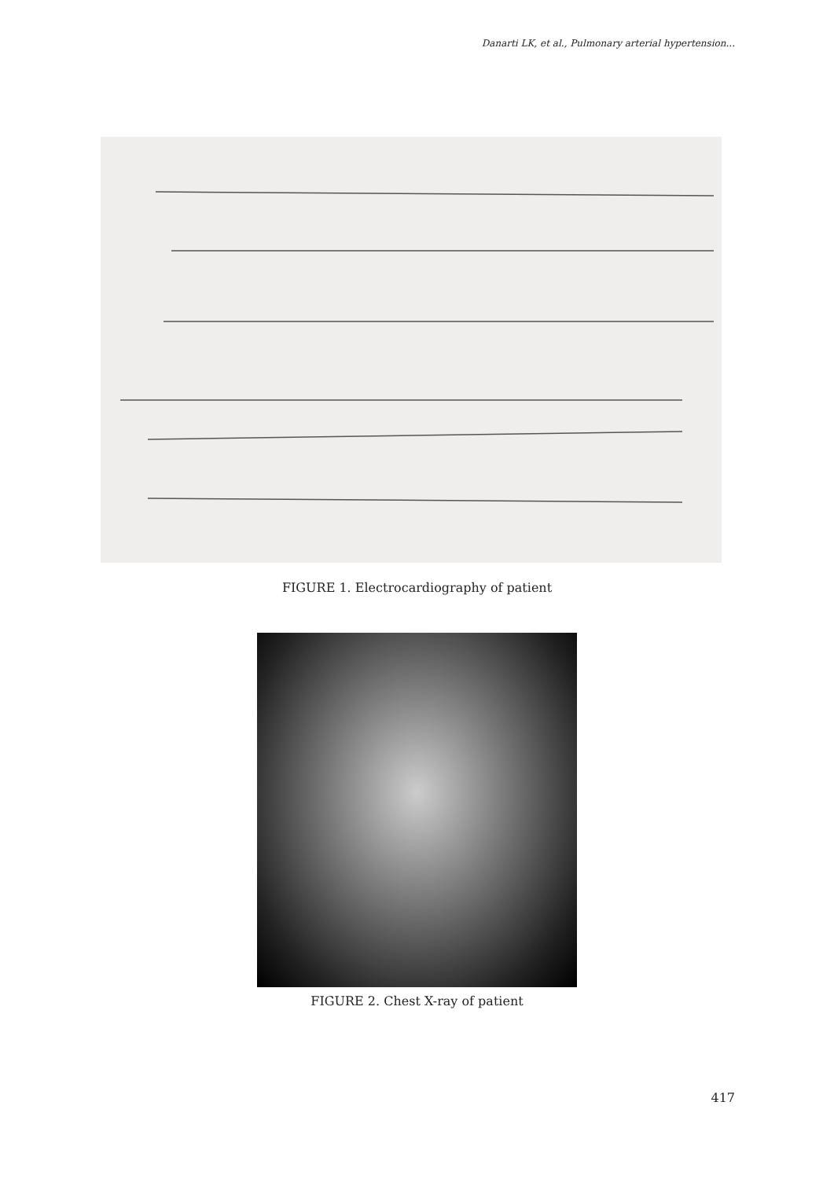Danarti LK, et al., Pulmonary arterial hypertension...
FIGURE 1. Electrocardiography of patient
FIGURE 2. Chest X-ray of patient
417